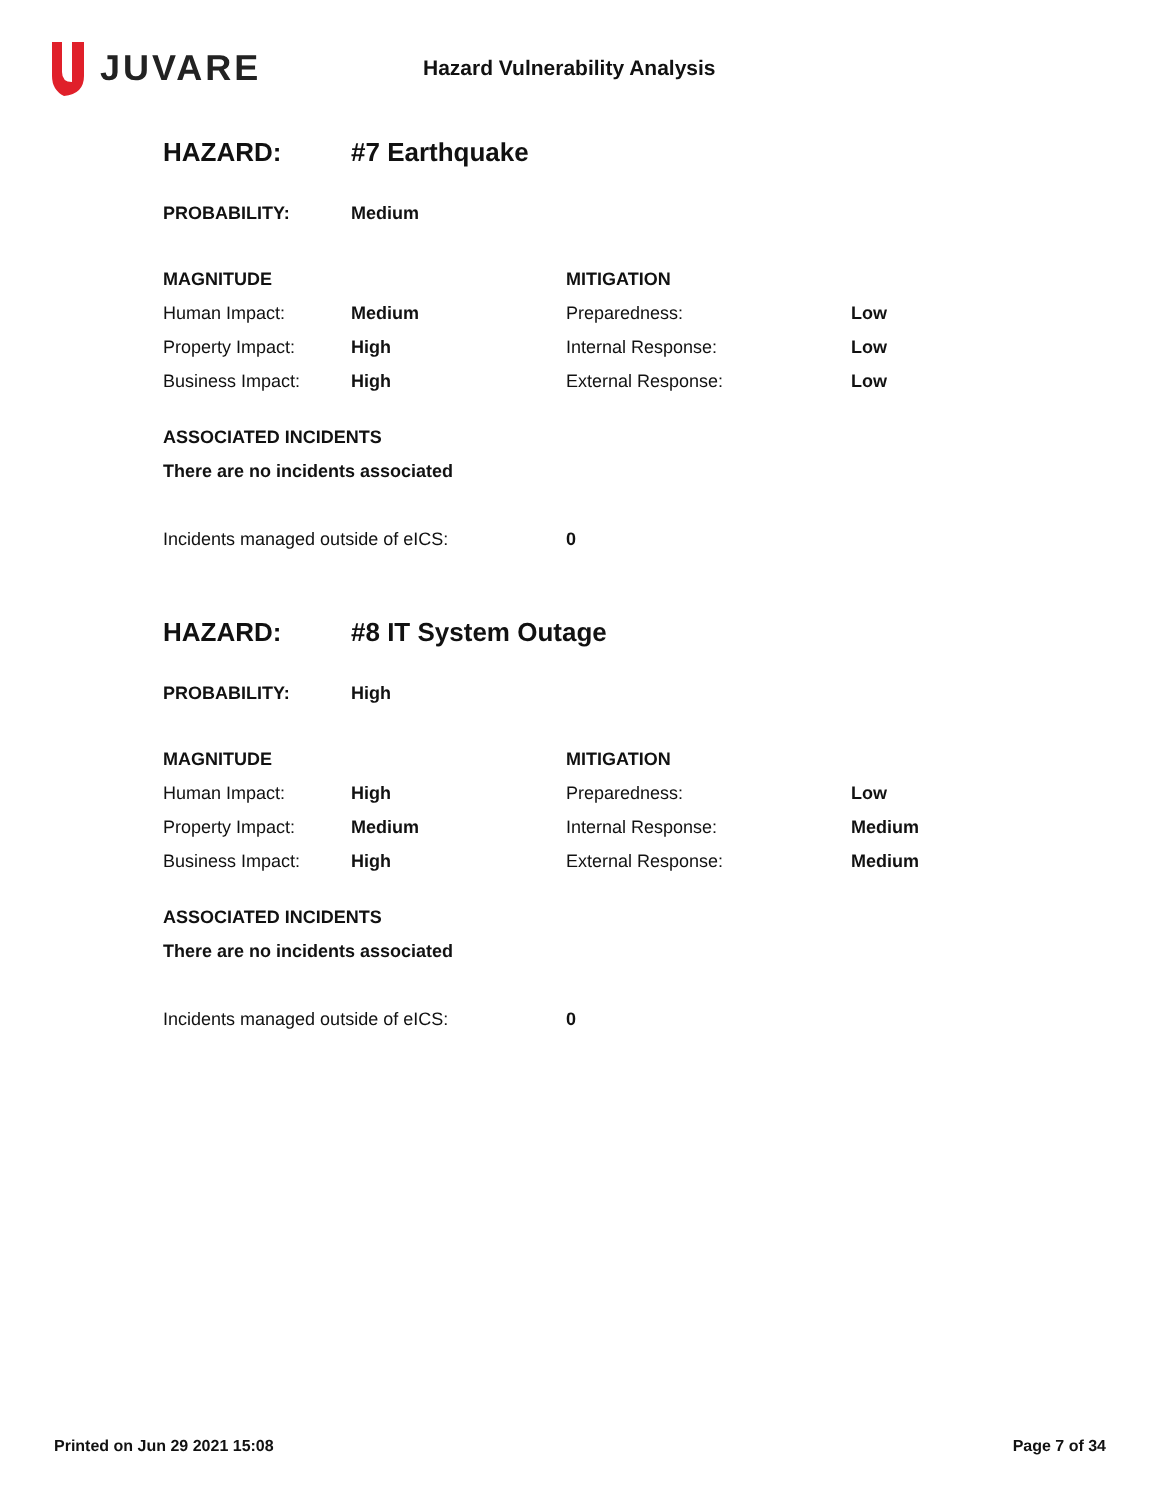JUVARE
Hazard Vulnerability Analysis
| HAZARD: | #7 Earthquake | | |
| PROBABILITY: | Medium | | |
| MAGNITUDE | | MITIGATION | |
| Human Impact: | Medium | Preparedness: | Low |
| Property Impact: | High | Internal Response: | Low |
| Business Impact: | High | External Response: | Low |
| ASSOCIATED INCIDENTS | | | |
| There are no incidents associated | | | |
| Incidents managed outside of eICS: | | 0 | |
| HAZARD: | #8 IT System Outage | | |
| PROBABILITY: | High | | |
| MAGNITUDE | | MITIGATION | |
| Human Impact: | High | Preparedness: | Low |
| Property Impact: | Medium | Internal Response: | Medium |
| Business Impact: | High | External Response: | Medium |
| ASSOCIATED INCIDENTS | | | |
| There are no incidents associated | | | |
| Incidents managed outside of eICS: | | 0 | |
Printed on Jun 29 2021 15:08 Page 7 of 34